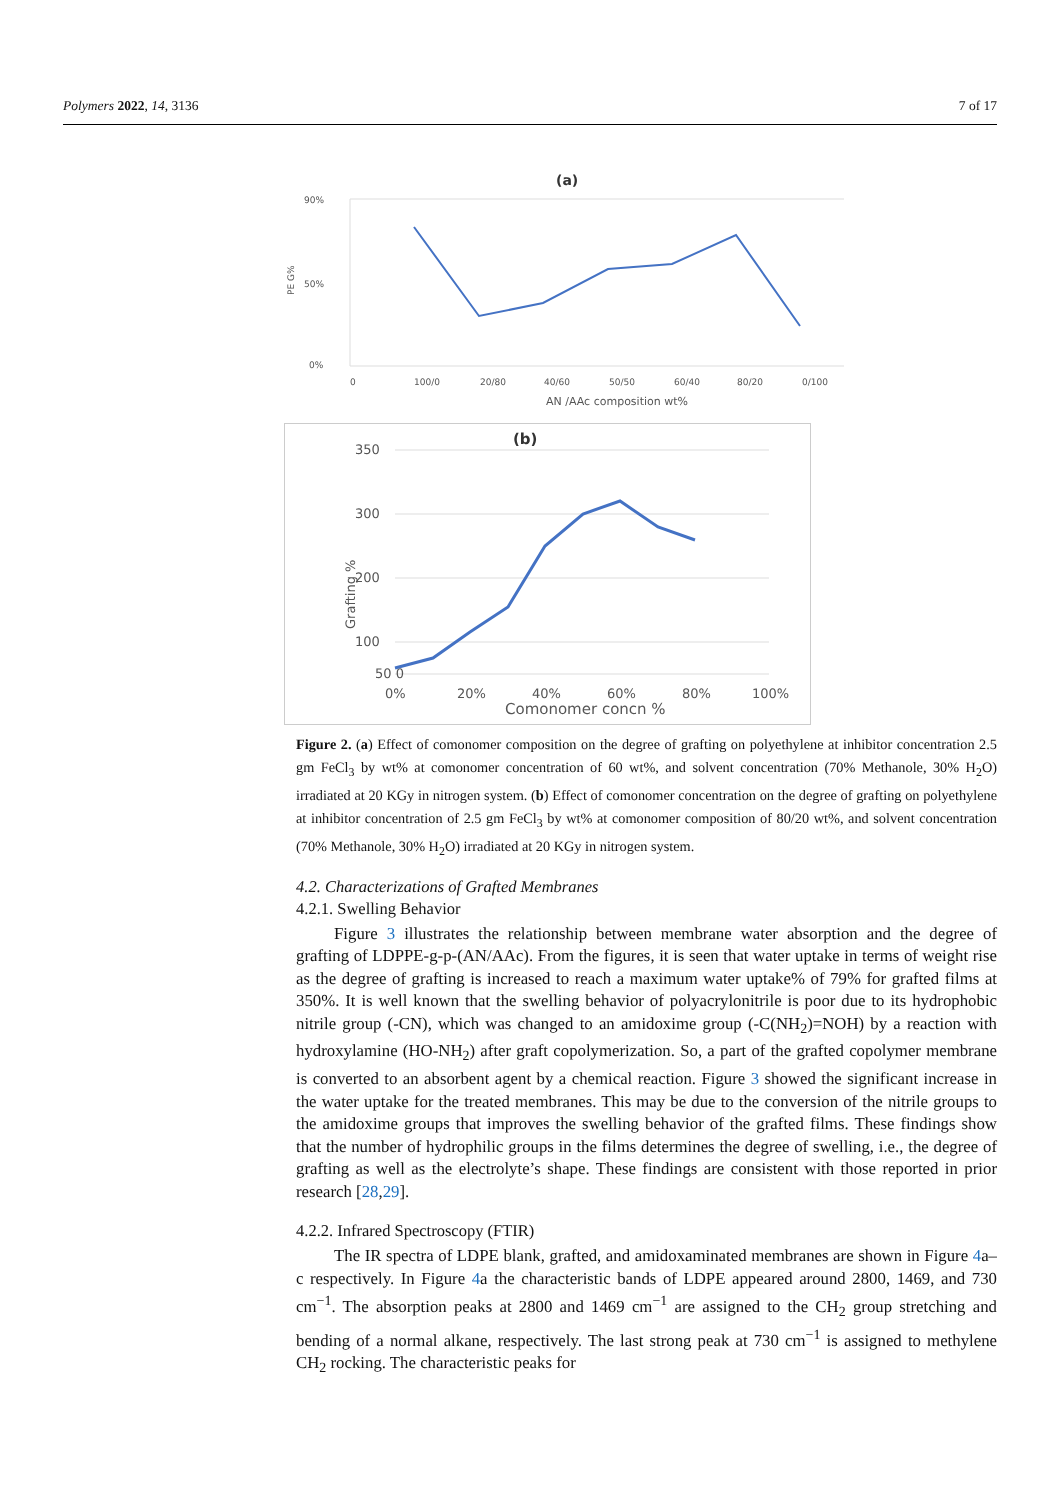Polymers 2022, 14, 3136 7 of 17
(a)
90%
50%
0%
PE G%
0
100/0
20/80
40/60
50/50
60/40
80/20
0/100
AN /AAc composition wt%
(b)
350
300
200
100
50 0
Grafting %
0%
20%
40%
60%
80%
100%
Comonomer concn %
Figure 2. (a) Effect of comonomer composition on the degree of grafting on polyethylene at inhibitor concentration 2.5 gm FeCl<sub>3</sub> by wt% at comonomer concentration of 60 wt%, and solvent concentration (70% Methanole, 30% H<sub>2</sub>O) irradiated at 20 KGy in nitrogen system. (b) Effect of comonomer concentration on the degree of grafting on polyethylene at inhibitor concentration of 2.5 gm FeCl<sub>3</sub> by wt% at comonomer composition of 80/20 wt%, and solvent concentration (70% Methanole, 30% H<sub>2</sub>O) irradiated at 20 KGy in nitrogen system.
4.2. Characterizations of Grafted Membranes
4.2.1. Swelling Behavior
Figure 3 illustrates the relationship between membrane water absorption and the degree of grafting of LDPPE-g-p-(AN/AAc). From the figures, it is seen that water uptake in terms of weight rise as the degree of grafting is increased to reach a maximum water uptake% of 79% for grafted films at 350%. It is well known that the swelling behavior of polyacrylonitrile is poor due to its hydrophobic nitrile group (-CN), which was changed to an amidoxime group (-C(NH<sub>2</sub>)=NOH) by a reaction with hydroxylamine (HO-NH<sub>2</sub>) after graft copolymerization. So, a part of the grafted copolymer membrane is converted to an absorbent agent by a chemical reaction. Figure 3 showed the significant increase in the water uptake for the treated membranes. This may be due to the conversion of the nitrile groups to the amidoxime groups that improves the swelling behavior of the grafted films. These findings show that the number of hydrophilic groups in the films determines the degree of swelling, i.e., the degree of grafting as well as the electrolyte’s shape. These findings are consistent with those reported in prior research [28,29].
4.2.2. Infrared Spectroscopy (FTIR)
The IR spectra of LDPE blank, grafted, and amidoxaminated membranes are shown in Figure 4a–c respectively. In Figure 4a the characteristic bands of LDPE appeared around 2800, 1469, and 730 cm<sup>−1</sup>. The absorption peaks at 2800 and 1469 cm<sup>−1</sup> are assigned to the CH<sub>2</sub> group stretching and bending of a normal alkane, respectively. The last strong peak at 730 cm<sup>−1</sup> is assigned to methylene CH<sub>2</sub> rocking. The characteristic peaks for